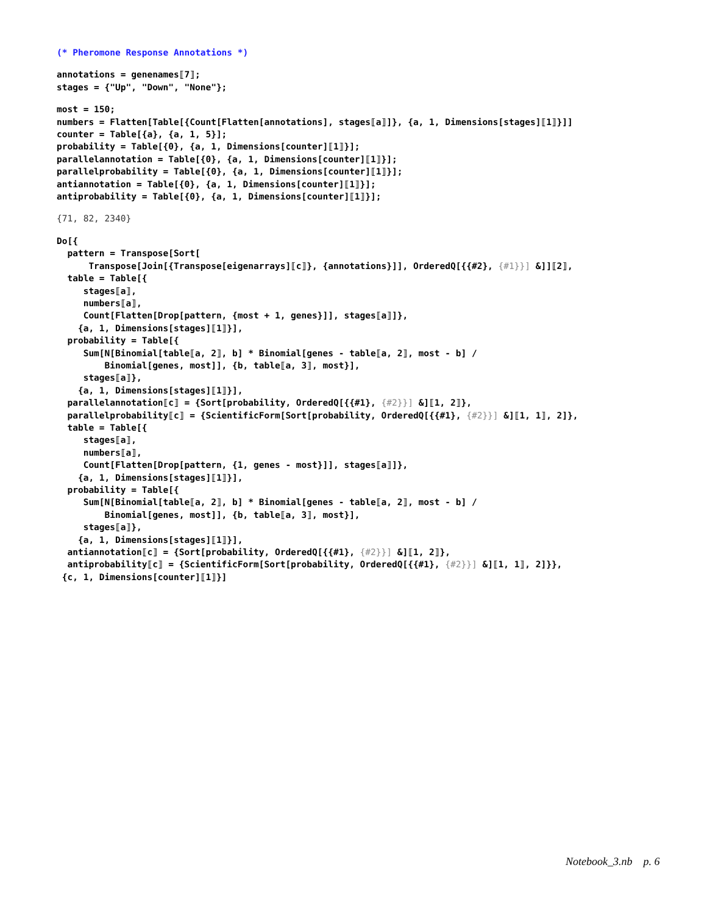(* Pheromone Response Annotations *)
annotations = genenames⟦7⟧;
stages = {"Up", "Down", "None"};
most = 150;
numbers = Flatten[Table[{Count[Flatten[annotations], stages⟦a⟧]}, {a, 1, Dimensions[stages]⟦1⟧}]]
counter = Table[{a}, {a, 1, 5}];
probability = Table[{0}, {a, 1, Dimensions[counter]⟦1⟧}];
parallelannotation = Table[{0}, {a, 1, Dimensions[counter]⟦1⟧}];
parallelprobability = Table[{0}, {a, 1, Dimensions[counter]⟦1⟧}];
antiannotation = Table[{0}, {a, 1, Dimensions[counter]⟦1⟧}];
antiprobability = Table[{0}, {a, 1, Dimensions[counter]⟦1⟧}];
{71, 82, 2340}
Do[{
  pattern = Transpose[Sort[
      Transpose[Join[{Transpose[eigenarrays]⟦c⟧}, {annotations}]], OrderedQ[{{#2}, {#1}}] &]]⟦2⟧,
  table = Table[{
     stages⟦a⟧,
     numbers⟦a⟧,
     Count[Flatten[Drop[pattern, {most + 1, genes}]], stages⟦a⟧]},
    {a, 1, Dimensions[stages]⟦1⟧}],
  probability = Table[{
     Sum[N[Binomial[table⟦a, 2⟧, b] * Binomial[genes - table⟦a, 2⟧, most - b] /
         Binomial[genes, most]], {b, table⟦a, 3⟧, most}],
     stages⟦a⟧},
    {a, 1, Dimensions[stages]⟦1⟧}],
  parallelannotation⟦c⟧ = {Sort[probability, OrderedQ[{{#1}, {#2}}] &]⟦1, 2⟧},
  parallelprobability⟦c⟧ = {ScientificForm[Sort[probability, OrderedQ[{{#1}, {#2}}] &]⟦1, 1⟧, 2]},
  table = Table[{
     stages⟦a⟧,
     numbers⟦a⟧,
     Count[Flatten[Drop[pattern, {1, genes - most}]], stages⟦a⟧]},
    {a, 1, Dimensions[stages]⟦1⟧}],
  probability = Table[{
     Sum[N[Binomial[table⟦a, 2⟧, b] * Binomial[genes - table⟦a, 2⟧, most - b] /
         Binomial[genes, most]], {b, table⟦a, 3⟧, most}],
     stages⟦a⟧},
    {a, 1, Dimensions[stages]⟦1⟧}],
  antiannotation⟦c⟧ = {Sort[probability, OrderedQ[{{#1}, {#2}}] &]⟦1, 2⟧},
  antiprobability⟦c⟧ = {ScientificForm[Sort[probability, OrderedQ[{{#1}, {#2}}] &]⟦1, 1⟧, 2]}},
 {c, 1, Dimensions[counter]⟦1⟧}]
Notebook_3.nb p. 6